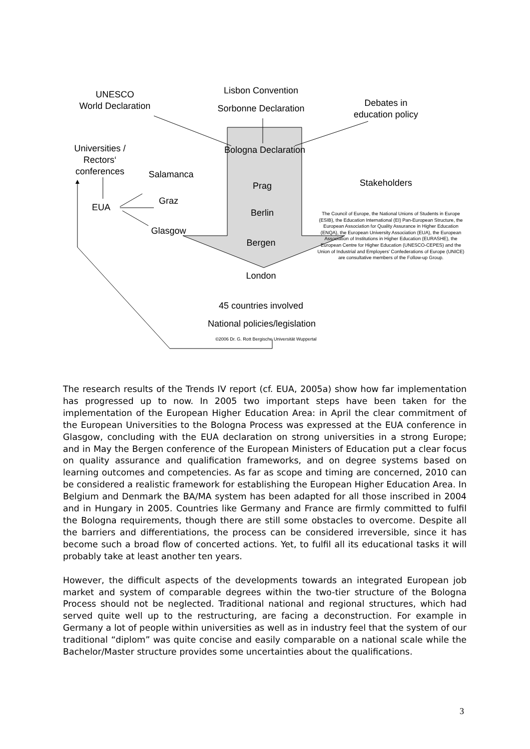UNESCO
World Declaration
Lisbon Convention
Sorbonne Declaration
Debates in
education policy
Universities /
Rectors‘
conferences
Bologna Declaration
Salamanca
Prag Stakeholders
Graz
EUA
Berlin
The Council of Europe, the National Unions of Students in Europe (ESIB), the Education International (EI) Pan-European Structure, the European Association for Quality Assurance in Higher Education (ENQA), the European University Association (EUA), the European Association of Institutions in Higher Education (EURASHE), the European Centre for Higher Education (UNESCO-CEPES) and the Union of Industrial and Employers' Confederations of Europe (UNICE) are consultative members of the Follow-up Group.
Glasgow
Bergen
London
45 countries involved
National policies/legislation
©2006 Dr. G. Rott Bergische Universität Wuppertal
The research results of the Trends IV report (cf. EUA, 2005a) show how far implementation has progressed up to now. In 2005 two important steps have been taken for the implementation of the European Higher Education Area: in April the clear commitment of the European Universities to the Bologna Process was expressed at the EUA conference in Glasgow, concluding with the EUA declaration on strong universities in a strong Europe; and in May the Bergen conference of the European Ministers of Education put a clear focus on quality assurance and qualification frameworks, and on degree systems based on learning outcomes and competencies. As far as scope and timing are concerned, 2010 can be considered a realistic framework for establishing the European Higher Education Area. In Belgium and Denmark the BA/MA system has been adapted for all those inscribed in 2004 and in Hungary in 2005. Countries like Germany and France are firmly committed to fulfil the Bologna requirements, though there are still some obstacles to overcome. Despite all the barriers and differentiations, the process can be considered irreversible, since it has become such a broad flow of concerted actions. Yet, to fulfil all its educational tasks it will probably take at least another ten years.
However, the difficult aspects of the developments towards an integrated European job market and system of comparable degrees within the two-tier structure of the Bologna Process should not be neglected. Traditional national and regional structures, which had served quite well up to the restructuring, are facing a deconstruction. For example in Germany a lot of people within universities as well as in industry feel that the system of our traditional “diplom” was quite concise and easily comparable on a national scale while the Bachelor/Master structure provides some uncertainties about the qualifications.
3